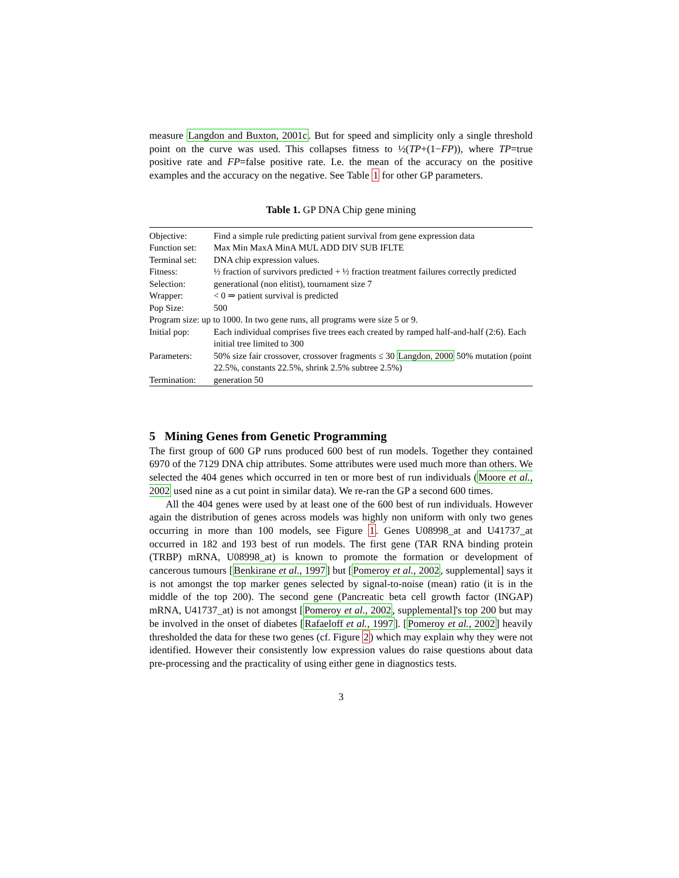measure Langdon and Buxton, 2001c. But for speed and simplicity only a single threshold point on the curve was used. This collapses fitness to ½(TP+(1−FP)), where TP=true positive rate and FP=false positive rate. I.e. the mean of the accuracy on the positive examples and the accuracy on the negative. See Table 1 for other GP parameters.
Table 1. GP DNA Chip gene mining
| Objective: | Find a simple rule predicting patient survival from gene expression data |
| Function set: | Max Min MaxA MinA MUL ADD DIV SUB IFLTE |
| Terminal set: | DNA chip expression values. |
| Fitness: | ½ fraction of survivors predicted + ½ fraction treatment failures correctly predicted |
| Selection: | generational (non elitist), tournament size 7 |
| Wrapper: | < 0 ⇒ patient survival is predicted |
| Pop Size: | 500 |
| Program size: up to 1000. In two gene runs, all programs were size 5 or 9. | |
| Initial pop: | Each individual comprises five trees each created by ramped half-and-half (2:6). Each initial tree limited to 300 |
| Parameters: | 50% size fair crossover, crossover fragments ≤ 30 Langdon, 2000 50% mutation (point 22.5%, constants 22.5%, shrink 2.5% subtree 2.5%) |
| Termination: | generation 50 |
5 Mining Genes from Genetic Programming
The first group of 600 GP runs produced 600 best of run models. Together they contained 6970 of the 7129 DNA chip attributes. Some attributes were used much more than others. We selected the 404 genes which occurred in ten or more best of run individuals (Moore et al., 2002 used nine as a cut point in similar data). We re-ran the GP a second 600 times.
All the 404 genes were used by at least one of the 600 best of run individuals. However again the distribution of genes across models was highly non uniform with only two genes occurring in more than 100 models, see Figure 1. Genes U08998_at and U41737_at occurred in 182 and 193 best of run models. The first gene (TAR RNA binding protein (TRBP) mRNA, U08998_at) is known to promote the formation or development of cancerous tumours [Benkirane et al., 1997] but [Pomeroy et al., 2002, supplemental] says it is not amongst the top marker genes selected by signal-to-noise (mean) ratio (it is in the middle of the top 200). The second gene (Pancreatic beta cell growth factor (INGAP) mRNA, U41737_at) is not amongst [Pomeroy et al., 2002, supplemental]'s top 200 but may be involved in the onset of diabetes [Rafaeloff et al., 1997]. [Pomeroy et al., 2002] heavily thresholded the data for these two genes (cf. Figure 2) which may explain why they were not identified. However their consistently low expression values do raise questions about data pre-processing and the practicality of using either gene in diagnostics tests.
3